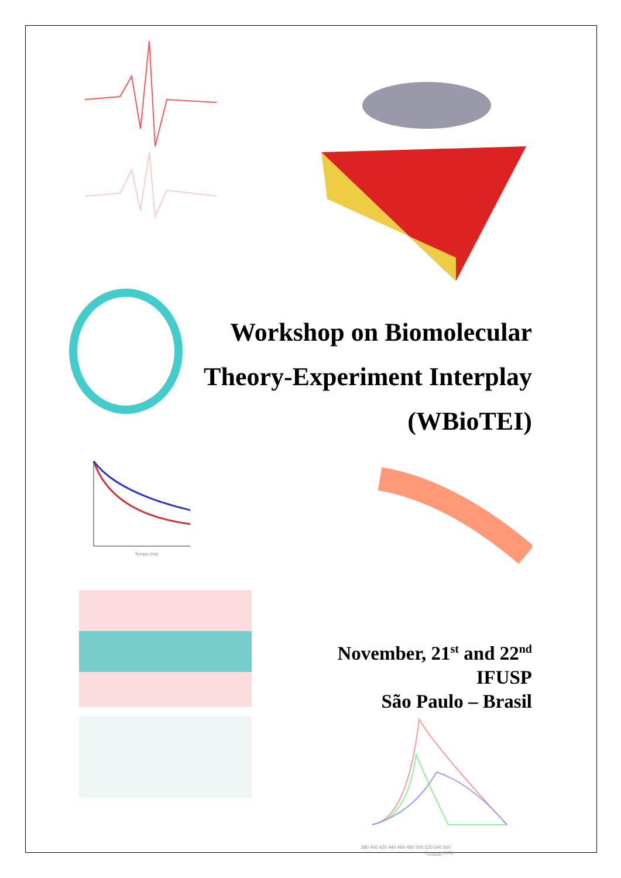Workshop on Biomolecular
Theory-Experiment Interplay
(WBioTEI)
Tempo (ns)
November, 21<sup>st</sup> and 22<sup>nd</sup>
IFUSP
São Paulo – Brasil
380 400 420 440 460 480 500 520 540 560
λ<sub>emissão</sub> (nm)